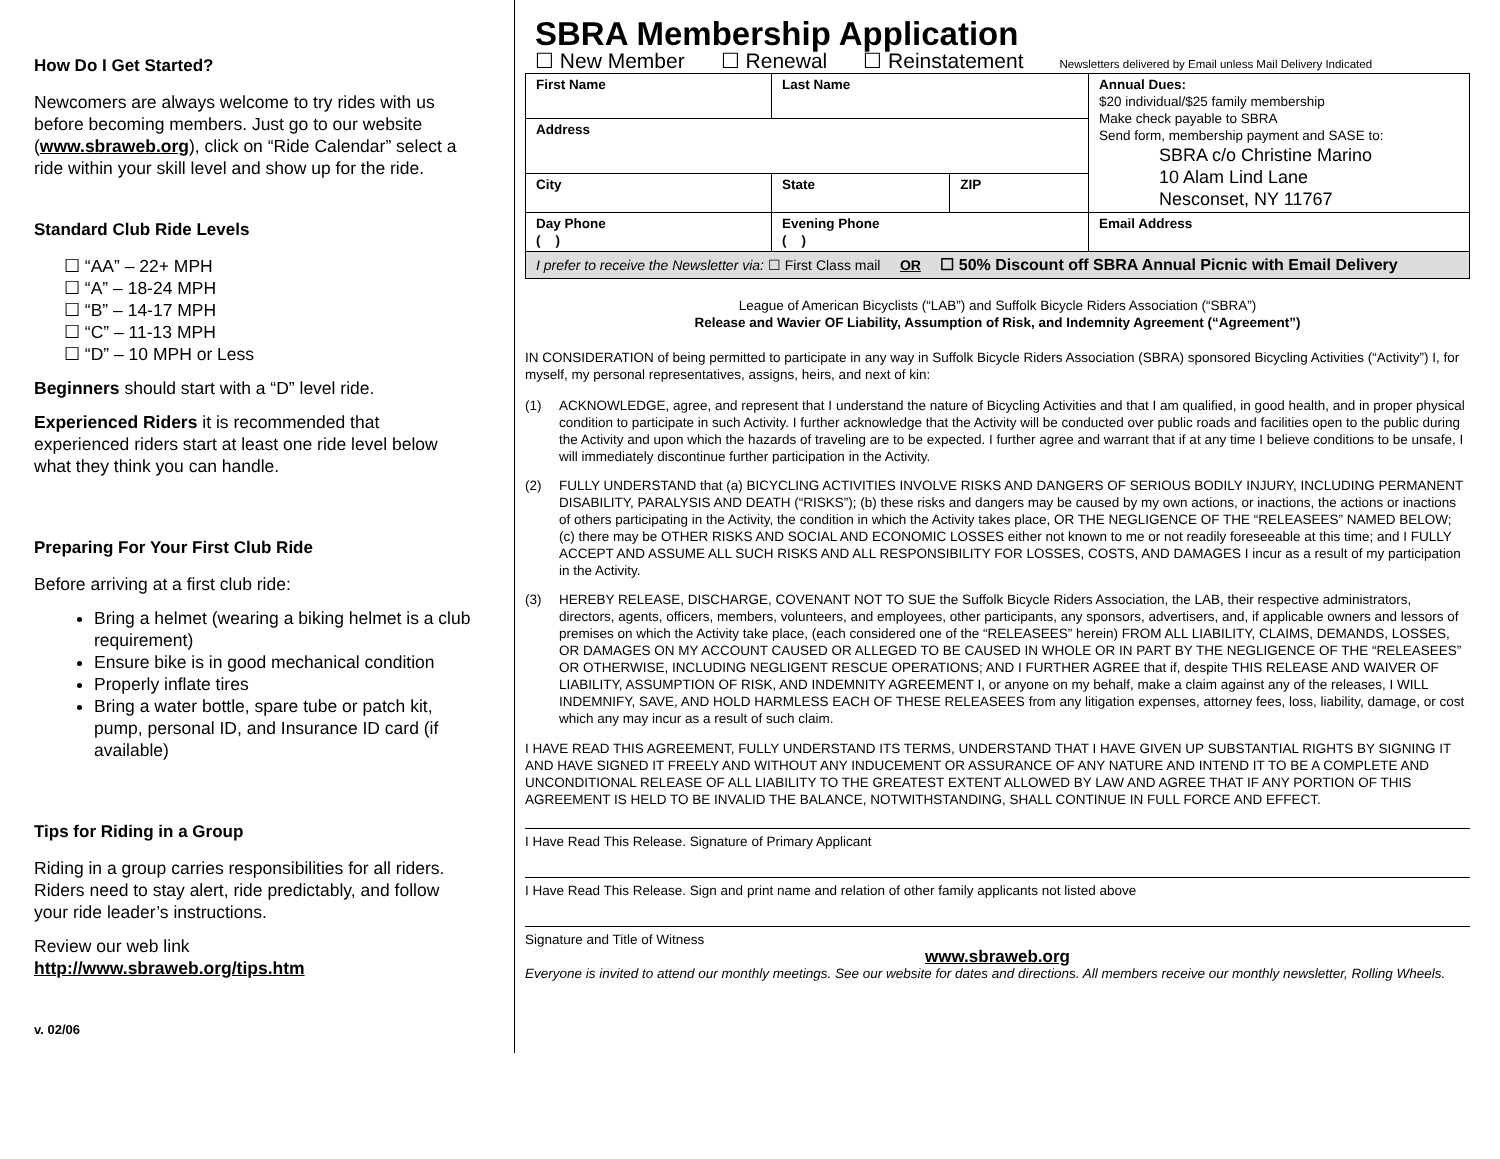How Do I Get Started?
Newcomers are always welcome to try rides with us before becoming members. Just go to our website (www.sbraweb.org), click on “Ride Calendar” select a ride within your skill level and show up for the ride.
Standard Club Ride Levels
☐ “AA” – 22+ MPH
☐ “A” – 18-24 MPH
☐ “B” – 14-17 MPH
☐ “C” – 11-13 MPH
☐ “D” – 10 MPH or Less
Beginners should start with a “D” level ride.
Experienced Riders it is recommended that experienced riders start at least one ride level below what they think you can handle.
Preparing For Your First Club Ride
Before arriving at a first club ride:
Bring a helmet (wearing a biking helmet is a club requirement)
Ensure bike is in good mechanical condition
Properly inflate tires
Bring a water bottle, spare tube or patch kit, pump, personal ID, and Insurance ID card (if available)
Tips for Riding in a Group
Riding in a group carries responsibilities for all riders. Riders need to stay alert, ride predictably, and follow your ride leader’s instructions.
Review our web link
http://www.sbraweb.org/tips.htm
v. 02/06
SBRA Membership Application
☐ New Member ☐ Renewal ☐ Reinstatement Newsletters delivered by Email unless Mail Delivery Indicated
| First Name | Last Name | | Annual Dues: $20 individual/$25 family membership Make check payable to SBRA Send form, membership payment and SASE to: SBRA c/o Christine Marino 10 Alam Lind Lane Nesconset, NY 11767 |
| Address | | | |
| City | State | ZIP | |
| Day Phone ( ) | Evening Phone ( ) | | Email Address |
| I prefer to receive the Newsletter via: ☐ First Class mail OR ☐ 50% Discount off SBRA Annual Picnic with Email Delivery | | | |
League of American Bicyclists (“LAB”) and Suffolk Bicycle Riders Association (“SBRA”)
Release and Wavier OF Liability, Assumption of Risk, and Indemnity Agreement (“Agreement”)
IN CONSIDERATION of being permitted to participate in any way in Suffolk Bicycle Riders Association (SBRA) sponsored Bicycling Activities (“Activity”) I, for myself, my personal representatives, assigns, heirs, and next of kin:
(1) ACKNOWLEDGE, agree, and represent that I understand the nature of Bicycling Activities and that I am qualified, in good health, and in proper physical condition to participate in such Activity. I further acknowledge that the Activity will be conducted over public roads and facilities open to the public during the Activity and upon which the hazards of traveling are to be expected. I further agree and warrant that if at any time I believe conditions to be unsafe, I will immediately discontinue further participation in the Activity.
(2) FULLY UNDERSTAND that (a) BICYCLING ACTIVITIES INVOLVE RISKS AND DANGERS OF SERIOUS BODILY INJURY, INCLUDING PERMANENT DISABILITY, PARALYSIS AND DEATH (“RISKS”); (b) these risks and dangers may be caused by my own actions, or inactions, the actions or inactions of others participating in the Activity, the condition in which the Activity takes place, OR THE NEGLIGENCE OF THE “RELEASEES” NAMED BELOW; (c) there may be OTHER RISKS AND SOCIAL AND ECONOMIC LOSSES either not known to me or not readily foreseeable at this time; and I FULLY ACCEPT AND ASSUME ALL SUCH RISKS AND ALL RESPONSIBILITY FOR LOSSES, COSTS, AND DAMAGES I incur as a result of my participation in the Activity.
(3) HEREBY RELEASE, DISCHARGE, COVENANT NOT TO SUE the Suffolk Bicycle Riders Association, the LAB, their respective administrators, directors, agents, officers, members, volunteers, and employees, other participants, any sponsors, advertisers, and, if applicable owners and lessors of premises on which the Activity take place, (each considered one of the “RELEASEES” herein) FROM ALL LIABILITY, CLAIMS, DEMANDS, LOSSES, OR DAMAGES ON MY ACCOUNT CAUSED OR ALLEGED TO BE CAUSED IN WHOLE OR IN PART BY THE NEGLIGENCE OF THE “RELEASEES” OR OTHERWISE, INCLUDING NEGLIGENT RESCUE OPERATIONS; AND I FURTHER AGREE that if, despite THIS RELEASE AND WAIVER OF LIABILITY, ASSUMPTION OF RISK, AND INDEMNITY AGREEMENT I, or anyone on my behalf, make a claim against any of the releases, I WILL INDEMNIFY, SAVE, AND HOLD HARMLESS EACH OF THESE RELEASEES from any litigation expenses, attorney fees, loss, liability, damage, or cost which any may incur as a result of such claim.
I HAVE READ THIS AGREEMENT, FULLY UNDERSTAND ITS TERMS, UNDERSTAND THAT I HAVE GIVEN UP SUBSTANTIAL RIGHTS BY SIGNING IT AND HAVE SIGNED IT FREELY AND WITHOUT ANY INDUCEMENT OR ASSURANCE OF ANY NATURE AND INTEND IT TO BE A COMPLETE AND UNCONDITIONAL RELEASE OF ALL LIABILITY TO THE GREATEST EXTENT ALLOWED BY LAW AND AGREE THAT IF ANY PORTION OF THIS AGREEMENT IS HELD TO BE INVALID THE BALANCE, NOTWITHSTANDING, SHALL CONTINUE IN FULL FORCE AND EFFECT.
I Have Read This Release. Signature of Primary Applicant
I Have Read This Release. Sign and print name and relation of other family applicants not listed above
Signature and Title of Witness
www.sbraweb.org
Everyone is invited to attend our monthly meetings. See our website for dates and directions. All members receive our monthly newsletter, Rolling Wheels.